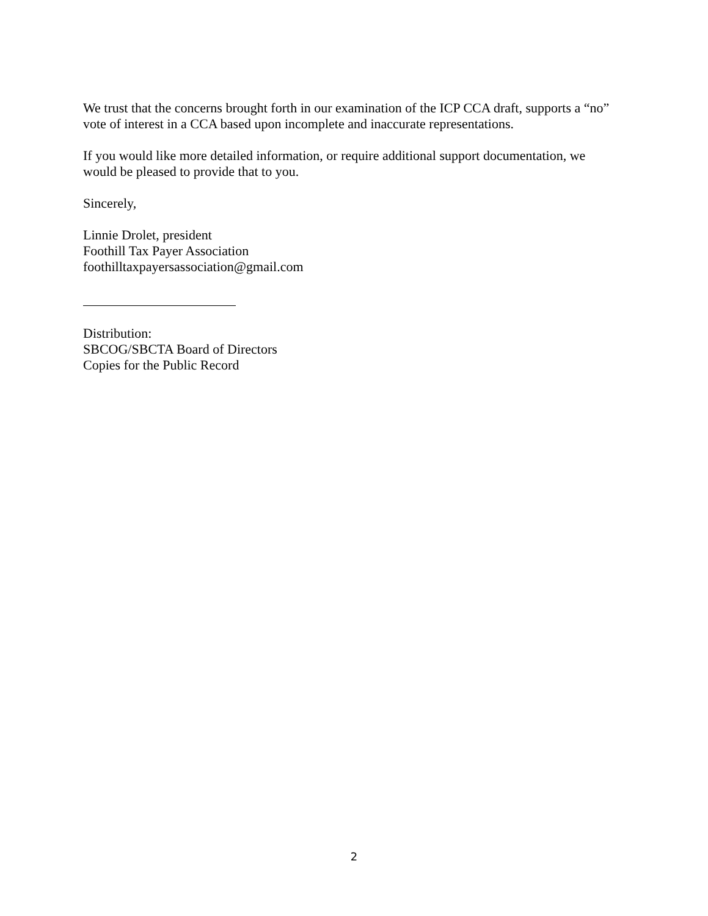We trust that the concerns brought forth in our examination of the ICP CCA draft, supports a “no” vote of interest in a CCA based upon incomplete and inaccurate representations.
If you would like more detailed information, or require additional support documentation, we would be pleased to provide that to you.
Sincerely,
Linnie Drolet, president
Foothill Tax Payer Association
foothilltaxpayersassociation@gmail.com
Distribution:
SBCOG/SBCTA Board of Directors
Copies for the Public Record
2